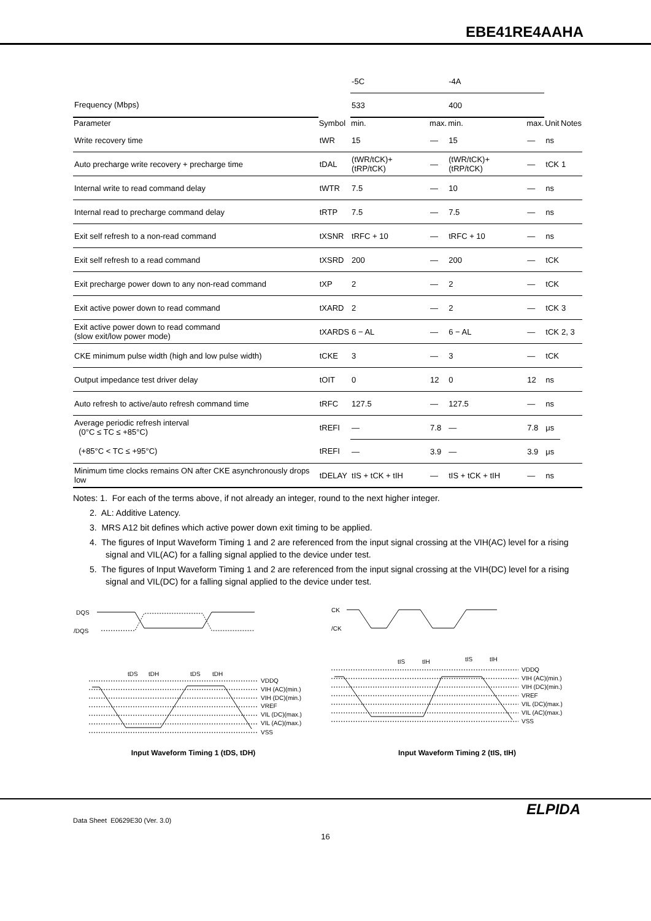EBE41RE4AAHA
| | | -5C | | -4A | | | |
| Frequency (Mbps) | | 533 | | 400 | | | |
| Parameter | Symbol | min. | max. | min. | max. | Unit | Notes |
| Write recovery time | tWR | 15 | — | 15 | — | ns | |
| Auto precharge write recovery + precharge time | tDAL | (tWR/tCK)+ (tRP/tCK) | — | (tWR/tCK)+ (tRP/tCK) | — | tCK | 1 |
| Internal write to read command delay | tWTR | 7.5 | — | 10 | — | ns | |
| Internal read to precharge command delay | tRTP | 7.5 | — | 7.5 | — | ns | |
| Exit self refresh to a non-read command | tXSNR | tRFC + 10 | — | tRFC + 10 | — | ns | |
| Exit self refresh to a read command | tXSRD | 200 | — | 200 | — | tCK | |
| Exit precharge power down to any non-read command | tXP | 2 | — | 2 | — | tCK | |
| Exit active power down to read command | tXARD | 2 | — | 2 | — | tCK | 3 |
| Exit active power down to read command (slow exit/low power mode) | tXARDS | 6 − AL | — | 6 − AL | — | tCK | 2, 3 |
| CKE minimum pulse width (high and low pulse width) | tCKE | 3 | — | 3 | — | tCK | |
| Output impedance test driver delay | tOIT | 0 | 12 | 0 | 12 | ns | |
| Auto refresh to active/auto refresh command time | tRFC | 127.5 | — | 127.5 | — | ns | |
| Average periodic refresh interval (0°C ≤ TC ≤ +85°C) | tREFI | — | 7.8 | — | 7.8 | μs | |
| (+85°C < TC ≤ +95°C) | tREFI | — | 3.9 | — | 3.9 | μs | |
| Minimum time clocks remains ON after CKE asynchronously drops low | tDELAY | tIS + tCK + tIH | — | tIS + tCK + tIH | — | ns | |
Notes: 1. For each of the terms above, if not already an integer, round to the next higher integer.
2. AL: Additive Latency.
3. MRS A12 bit defines which active power down exit timing to be applied.
4. The figures of Input Waveform Timing 1 and 2 are referenced from the input signal crossing at the VIH(AC) level for a rising signal and VIL(AC) for a falling signal applied to the device under test.
5. The figures of Input Waveform Timing 1 and 2 are referenced from the input signal crossing at the VIH(DC) level for a rising signal and VIL(DC) for a falling signal applied to the device under test.
DQS
/DQS
tDS
tDH
tDS
tDH
VDDQ
VIH (AC)(min.)
VIH (DC)(min.)
VREF
VIL (DC)(max.)
VIL (AC)(max.)
VSS
Input Waveform Timing 1 (tDS, tDH)
CK
/CK
tIS
tIH
tIS
tIH
VDDQ
VIH (AC)(min.)
VIH (DC)(min.)
VREF
VIL (DC)(max.)
VIL (AC)(max.)
VSS
Input Waveform Timing 2 (tIS, tIH)
ELPIDA
Data Sheet E0629E30 (Ver. 3.0)
16